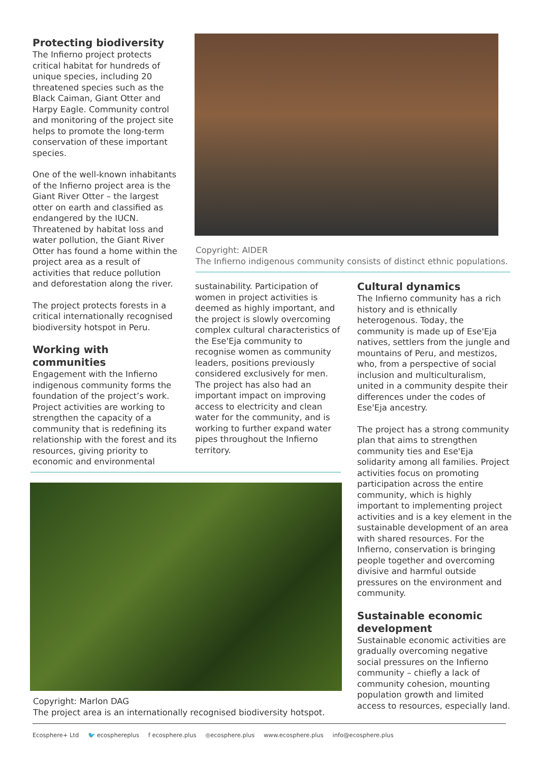Protecting biodiversity
The Infierno project protects critical habitat for hundreds of unique species, including 20 threatened species such as the Black Caiman, Giant Otter and Harpy Eagle. Community control and monitoring of the project site helps to promote the long-term conservation of these important species.
One of the well-known inhabitants of the Infierno project area is the Giant River Otter – the largest otter on earth and classified as endangered by the IUCN. Threatened by habitat loss and water pollution, the Giant River Otter has found a home within the project area as a result of activities that reduce pollution and deforestation along the river.
The project protects forests in a critical internationally recognised biodiversity hotspot in Peru.
Working with communities
Engagement with the Infierno indigenous community forms the foundation of the project’s work. Project activities are working to strengthen the capacity of a community that is redefining its relationship with the forest and its resources, giving priority to economic and environmental
Copyright: AIDER
The Infierno indigenous community consists of distinct ethnic populations.
sustainability. Participation of women in project activities is deemed as highly important, and the project is slowly overcoming complex cultural characteristics of the Ese'Eja community to recognise women as community leaders, positions previously considered exclusively for men. The project has also had an important impact on improving access to electricity and clean water for the community, and is working to further expand water pipes throughout the Infierno territory.
Cultural dynamics
The Infierno community has a rich history and is ethnically heterogenous. Today, the community is made up of Ese'Eja natives, settlers from the jungle and mountains of Peru, and mestizos, who, from a perspective of social inclusion and multiculturalism, united in a community despite their differences under the codes of Ese'Eja ancestry.
The project has a strong community plan that aims to strengthen community ties and Ese'Eja solidarity among all families. Project activities focus on promoting participation across the entire community, which is highly important to implementing project activities and is a key element in the sustainable development of an area with shared resources. For the Infierno, conservation is bringing people together and overcoming divisive and harmful outside pressures on the environment and community.
Sustainable economic development
Sustainable economic activities are gradually overcoming negative social pressures on the Infierno community – chiefly a lack of community cohesion, mounting population growth and limited access to resources, especially land.
Copyright: Marlon DAG
The project area is an internationally recognised biodiversity hotspot.
Ecosphere+ Ltd 🐦 ecosphereplus f ecosphere.plus ◎ecosphere.plus www.ecosphere.plus info@ecosphere.plus